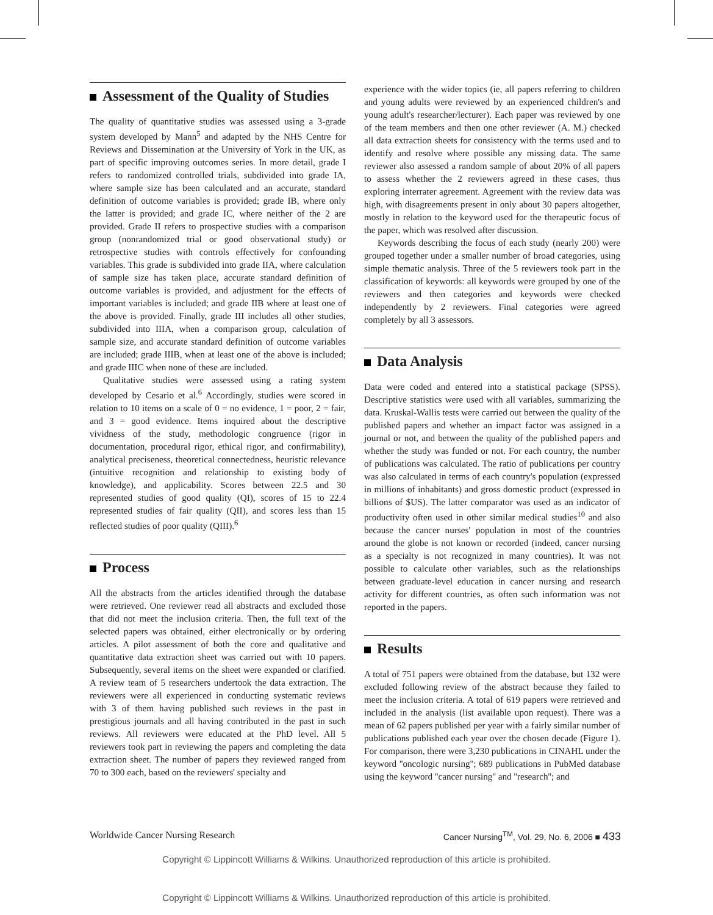Assessment of the Quality of Studies
The quality of quantitative studies was assessed using a 3-grade system developed by Mann<sup>5</sup> and adapted by the NHS Centre for Reviews and Dissemination at the University of York in the UK, as part of specific improving outcomes series. In more detail, grade I refers to randomized controlled trials, subdivided into grade IA, where sample size has been calculated and an accurate, standard definition of outcome variables is provided; grade IB, where only the latter is provided; and grade IC, where neither of the 2 are provided. Grade II refers to prospective studies with a comparison group (nonrandomized trial or good observational study) or retrospective studies with controls effectively for confounding variables. This grade is subdivided into grade IIA, where calculation of sample size has taken place, accurate standard definition of outcome variables is provided, and adjustment for the effects of important variables is included; and grade IIB where at least one of the above is provided. Finally, grade III includes all other studies, subdivided into IIIA, when a comparison group, calculation of sample size, and accurate standard definition of outcome variables are included; grade IIIB, when at least one of the above is included; and grade IIIC when none of these are included.
Qualitative studies were assessed using a rating system developed by Cesario et al.<sup>6</sup> Accordingly, studies were scored in relation to 10 items on a scale of 0 = no evidence, 1 = poor, 2 = fair, and 3 = good evidence. Items inquired about the descriptive vividness of the study, methodologic congruence (rigor in documentation, procedural rigor, ethical rigor, and confirmability), analytical preciseness, theoretical connectedness, heuristic relevance (intuitive recognition and relationship to existing body of knowledge), and applicability. Scores between 22.5 and 30 represented studies of good quality (QI), scores of 15 to 22.4 represented studies of fair quality (QII), and scores less than 15 reflected studies of poor quality (QIII).<sup>6</sup>
Process
All the abstracts from the articles identified through the database were retrieved. One reviewer read all abstracts and excluded those that did not meet the inclusion criteria. Then, the full text of the selected papers was obtained, either electronically or by ordering articles. A pilot assessment of both the core and qualitative and quantitative data extraction sheet was carried out with 10 papers. Subsequently, several items on the sheet were expanded or clarified. A review team of 5 researchers undertook the data extraction. The reviewers were all experienced in conducting systematic reviews with 3 of them having published such reviews in the past in prestigious journals and all having contributed in the past in such reviews. All reviewers were educated at the PhD level. All 5 reviewers took part in reviewing the papers and completing the data extraction sheet. The number of papers they reviewed ranged from 70 to 300 each, based on the reviewers' specialty and
experience with the wider topics (ie, all papers referring to children and young adults were reviewed by an experienced children's and young adult's researcher/lecturer). Each paper was reviewed by one of the team members and then one other reviewer (A. M.) checked all data extraction sheets for consistency with the terms used and to identify and resolve where possible any missing data. The same reviewer also assessed a random sample of about 20% of all papers to assess whether the 2 reviewers agreed in these cases, thus exploring interrater agreement. Agreement with the review data was high, with disagreements present in only about 30 papers altogether, mostly in relation to the keyword used for the therapeutic focus of the paper, which was resolved after discussion.
Keywords describing the focus of each study (nearly 200) were grouped together under a smaller number of broad categories, using simple thematic analysis. Three of the 5 reviewers took part in the classification of keywords: all keywords were grouped by one of the reviewers and then categories and keywords were checked independently by 2 reviewers. Final categories were agreed completely by all 3 assessors.
Data Analysis
Data were coded and entered into a statistical package (SPSS). Descriptive statistics were used with all variables, summarizing the data. Kruskal-Wallis tests were carried out between the quality of the published papers and whether an impact factor was assigned in a journal or not, and between the quality of the published papers and whether the study was funded or not. For each country, the number of publications was calculated. The ratio of publications per country was also calculated in terms of each country's population (expressed in millions of inhabitants) and gross domestic product (expressed in billions of $US). The latter comparator was used as an indicator of productivity often used in other similar medical studies<sup>10</sup> and also because the cancer nurses' population in most of the countries around the globe is not known or recorded (indeed, cancer nursing as a specialty is not recognized in many countries). It was not possible to calculate other variables, such as the relationships between graduate-level education in cancer nursing and research activity for different countries, as often such information was not reported in the papers.
Results
A total of 751 papers were obtained from the database, but 132 were excluded following review of the abstract because they failed to meet the inclusion criteria. A total of 619 papers were retrieved and included in the analysis (list available upon request). There was a mean of 62 papers published per year with a fairly similar number of publications published each year over the chosen decade (Figure 1). For comparison, there were 3,230 publications in CINAHL under the keyword ''oncologic nursing''; 689 publications in PubMed database using the keyword ''cancer nursing'' and ''research''; and
Worldwide Cancer Nursing Research Cancer Nursing<sup>TM</sup>, Vol. 29, No. 6, 2006 ■ 433
Copyright © Lippincott Williams & Wilkins. Unauthorized reproduction of this article is prohibited.
Copyright © Lippincott Williams & Wilkins. Unauthorized reproduction of this article is prohibited.